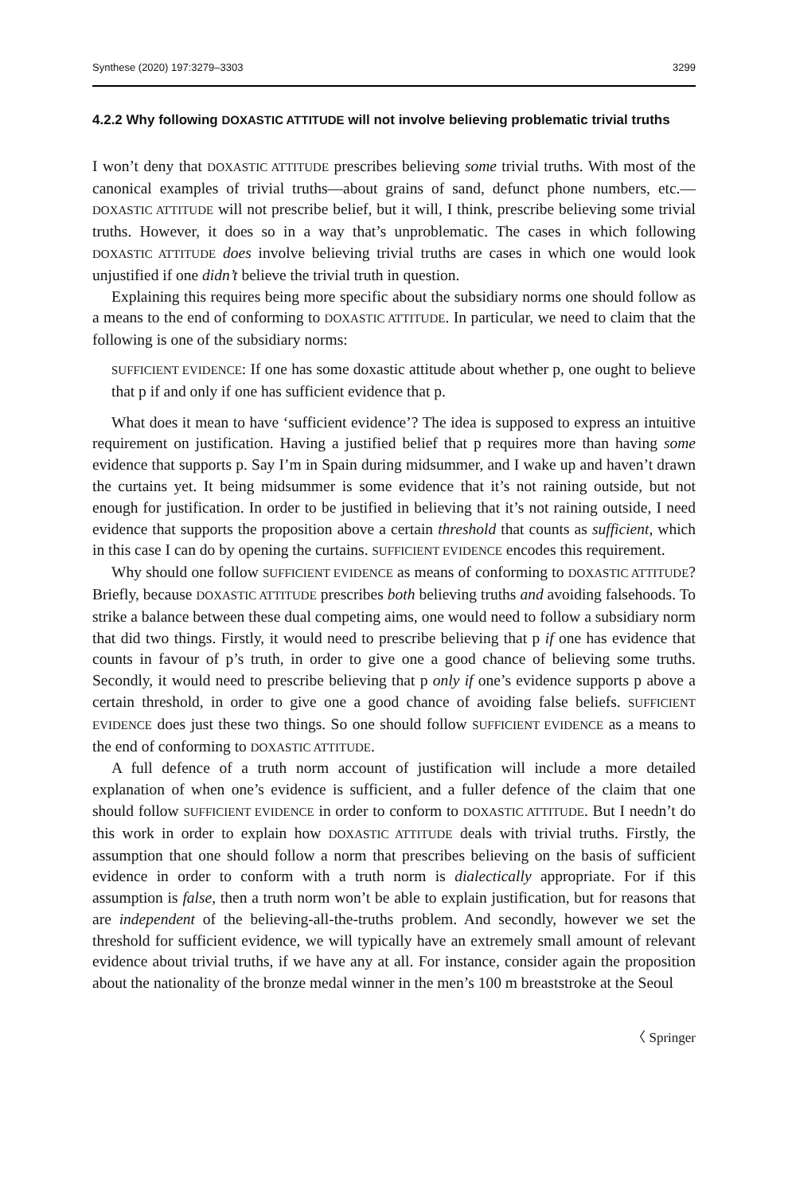Synthese (2020) 197:3279–3303 3299
4.2.2 Why following DOXASTIC ATTITUDE will not involve believing problematic trivial truths
I won’t deny that DOXASTIC ATTITUDE prescribes believing some trivial truths. With most of the canonical examples of trivial truths—about grains of sand, defunct phone numbers, etc.—DOXASTIC ATTITUDE will not prescribe belief, but it will, I think, prescribe believing some trivial truths. However, it does so in a way that’s unproblematic. The cases in which following DOXASTIC ATTITUDE does involve believing trivial truths are cases in which one would look unjustified if one didn’t believe the trivial truth in question.
Explaining this requires being more specific about the subsidiary norms one should follow as a means to the end of conforming to DOXASTIC ATTITUDE. In particular, we need to claim that the following is one of the subsidiary norms:
SUFFICIENT EVIDENCE: If one has some doxastic attitude about whether p, one ought to believe that p if and only if one has sufficient evidence that p.
What does it mean to have ‘sufficient evidence’? The idea is supposed to express an intuitive requirement on justification. Having a justified belief that p requires more than having some evidence that supports p. Say I’m in Spain during midsummer, and I wake up and haven’t drawn the curtains yet. It being midsummer is some evidence that it’s not raining outside, but not enough for justification. In order to be justified in believing that it’s not raining outside, I need evidence that supports the proposition above a certain threshold that counts as sufficient, which in this case I can do by opening the curtains. SUFFICIENT EVIDENCE encodes this requirement.
Why should one follow SUFFICIENT EVIDENCE as means of conforming to DOXASTIC ATTITUDE? Briefly, because DOXASTIC ATTITUDE prescribes both believing truths and avoiding falsehoods. To strike a balance between these dual competing aims, one would need to follow a subsidiary norm that did two things. Firstly, it would need to prescribe believing that p if one has evidence that counts in favour of p’s truth, in order to give one a good chance of believing some truths. Secondly, it would need to prescribe believing that p only if one’s evidence supports p above a certain threshold, in order to give one a good chance of avoiding false beliefs. SUFFICIENT EVIDENCE does just these two things. So one should follow SUFFICIENT EVIDENCE as a means to the end of conforming to DOXASTIC ATTITUDE.
A full defence of a truth norm account of justification will include a more detailed explanation of when one’s evidence is sufficient, and a fuller defence of the claim that one should follow SUFFICIENT EVIDENCE in order to conform to DOXASTIC ATTITUDE. But I needn’t do this work in order to explain how DOXASTIC ATTITUDE deals with trivial truths. Firstly, the assumption that one should follow a norm that prescribes believing on the basis of sufficient evidence in order to conform with a truth norm is dialectically appropriate. For if this assumption is false, then a truth norm won’t be able to explain justification, but for reasons that are independent of the believing-all-the-truths problem. And secondly, however we set the threshold for sufficient evidence, we will typically have an extremely small amount of relevant evidence about trivial truths, if we have any at all. For instance, consider again the proposition about the nationality of the bronze medal winner in the men’s 100 m breaststroke at the Seoul
〈 Springer